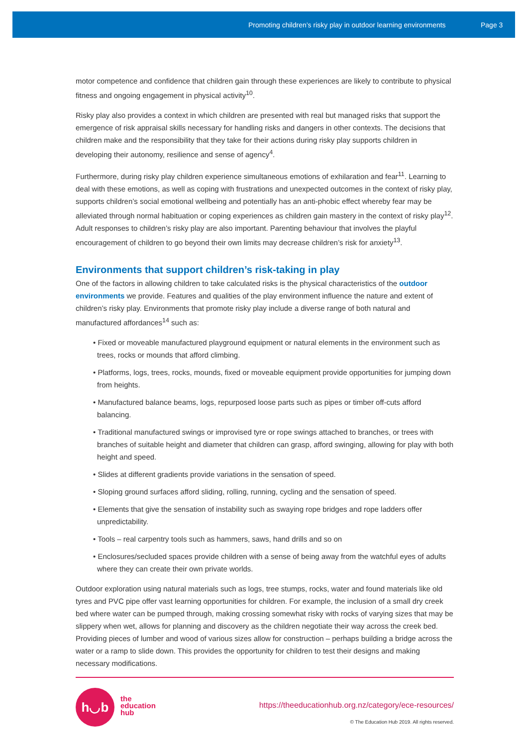Promoting children’s risky play in outdoor learning environments Page 3
motor competence and confidence that children gain through these experiences are likely to contribute to physical fitness and ongoing engagement in physical activity<sup>10</sup>.
Risky play also provides a context in which children are presented with real but managed risks that support the emergence of risk appraisal skills necessary for handling risks and dangers in other contexts. The decisions that children make and the responsibility that they take for their actions during risky play supports children in developing their autonomy, resilience and sense of agency<sup>4</sup>.
Furthermore, during risky play children experience simultaneous emotions of exhilaration and fear<sup>11</sup>. Learning to deal with these emotions, as well as coping with frustrations and unexpected outcomes in the context of risky play, supports children’s social emotional wellbeing and potentially has an anti-phobic effect whereby fear may be alleviated through normal habituation or coping experiences as children gain mastery in the context of risky play<sup>12</sup>. Adult responses to children’s risky play are also important. Parenting behaviour that involves the playful encouragement of children to go beyond their own limits may decrease children’s risk for anxiety<sup>13</sup>.
Environments that support children’s risk-taking in play
One of the factors in allowing children to take calculated risks is the physical characteristics of the outdoor environments we provide. Features and qualities of the play environment influence the nature and extent of children’s risky play. Environments that promote risky play include a diverse range of both natural and manufactured affordances<sup>14</sup> such as:
• Fixed or moveable manufactured playground equipment or natural elements in the environment such as trees, rocks or mounds that afford climbing.
• Platforms, logs, trees, rocks, mounds, fixed or moveable equipment provide opportunities for jumping down from heights.
• Manufactured balance beams, logs, repurposed loose parts such as pipes or timber off-cuts afford balancing.
• Traditional manufactured swings or improvised tyre or rope swings attached to branches, or trees with branches of suitable height and diameter that children can grasp, afford swinging, allowing for play with both height and speed.
• Slides at different gradients provide variations in the sensation of speed.
• Sloping ground surfaces afford sliding, rolling, running, cycling and the sensation of speed.
• Elements that give the sensation of instability such as swaying rope bridges and rope ladders offer unpredictability.
• Tools – real carpentry tools such as hammers, saws, hand drills and so on
• Enclosures/secluded spaces provide children with a sense of being away from the watchful eyes of adults where they can create their own private worlds.
Outdoor exploration using natural materials such as logs, tree stumps, rocks, water and found materials like old tyres and PVC pipe offer vast learning opportunities for children. For example, the inclusion of a small dry creek bed where water can be pumped through, making crossing somewhat risky with rocks of varying sizes that may be slippery when wet, allows for planning and discovery as the children negotiate their way across the creek bed. Providing pieces of lumber and wood of various sizes allow for construction – perhaps building a bridge across the water or a ramp to slide down. This provides the opportunity for children to test their designs and making necessary modifications.
h◡b
the
education
hub
https://theeducationhub.org.nz/category/ece-resources/
© The Education Hub 2019. All rights reserved.